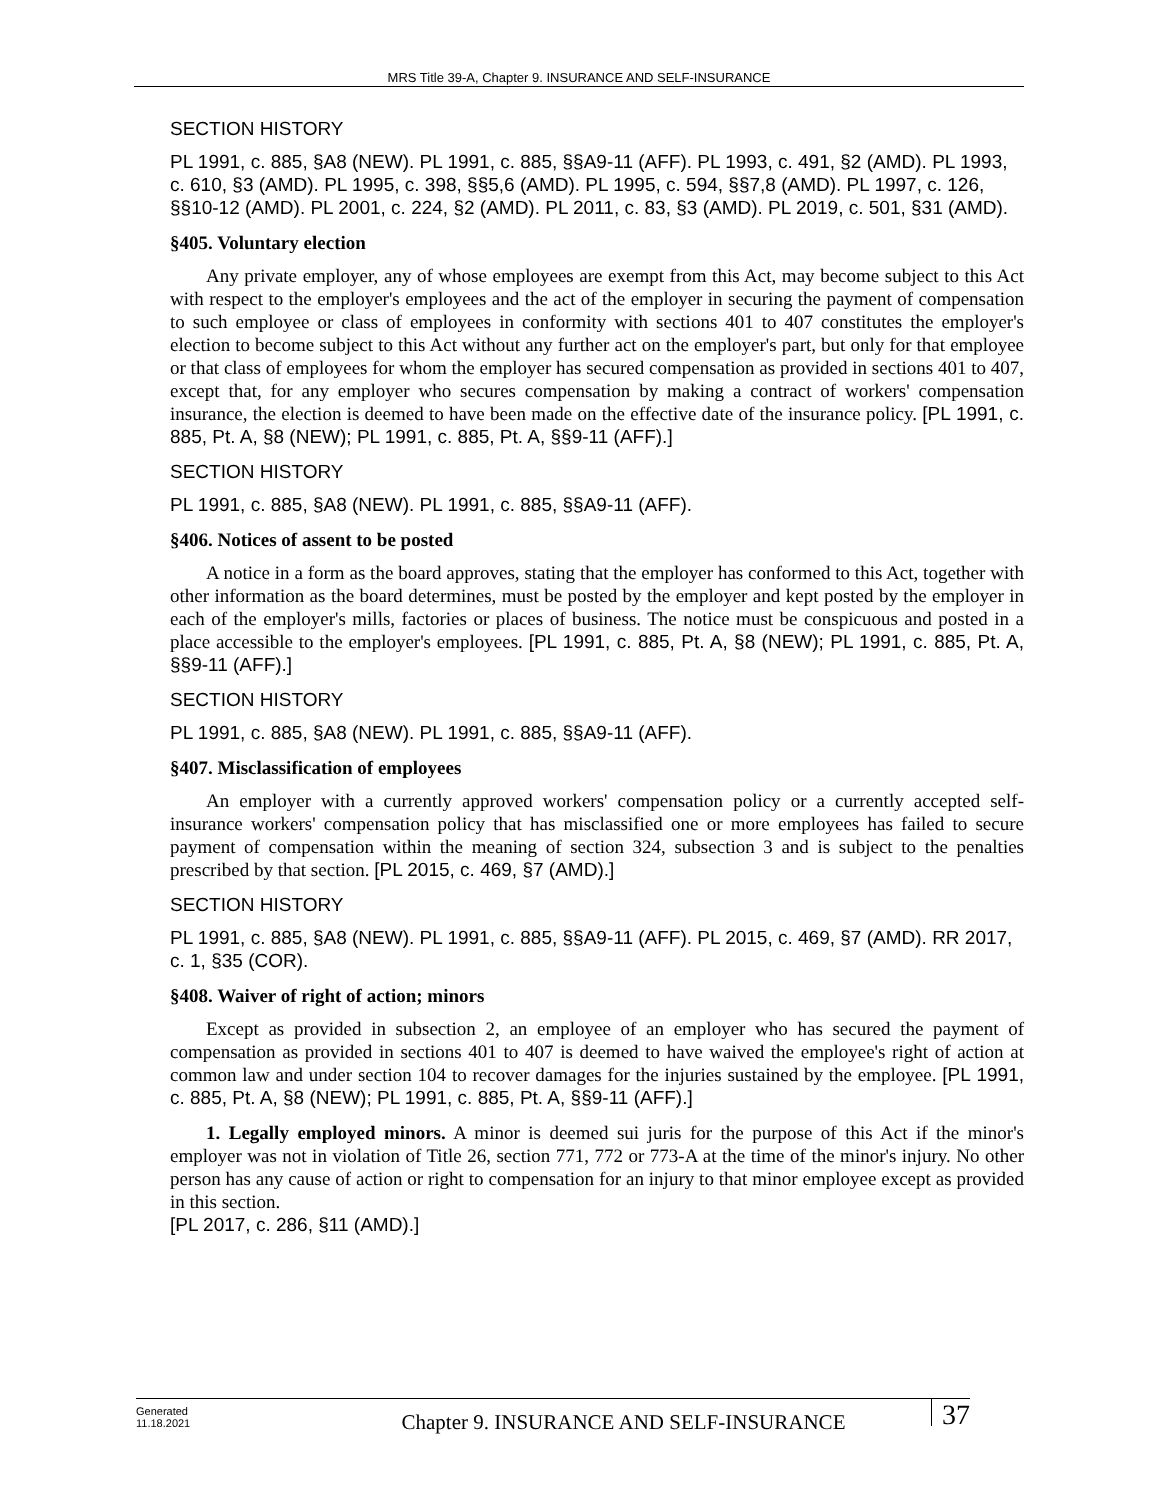MRS Title 39-A, Chapter 9. INSURANCE AND SELF-INSURANCE
SECTION HISTORY
PL 1991, c. 885, §A8 (NEW). PL 1991, c. 885, §§A9-11 (AFF). PL 1993, c. 491, §2 (AMD). PL 1993, c. 610, §3 (AMD). PL 1995, c. 398, §§5,6 (AMD). PL 1995, c. 594, §§7,8 (AMD). PL 1997, c. 126, §§10-12 (AMD). PL 2001, c. 224, §2 (AMD). PL 2011, c. 83, §3 (AMD). PL 2019, c. 501, §31 (AMD).
§405. Voluntary election
Any private employer, any of whose employees are exempt from this Act, may become subject to this Act with respect to the employer's employees and the act of the employer in securing the payment of compensation to such employee or class of employees in conformity with sections 401 to 407 constitutes the employer's election to become subject to this Act without any further act on the employer's part, but only for that employee or that class of employees for whom the employer has secured compensation as provided in sections 401 to 407, except that, for any employer who secures compensation by making a contract of workers' compensation insurance, the election is deemed to have been made on the effective date of the insurance policy. [PL 1991, c. 885, Pt. A, §8 (NEW); PL 1991, c. 885, Pt. A, §§9-11 (AFF).]
SECTION HISTORY
PL 1991, c. 885, §A8 (NEW). PL 1991, c. 885, §§A9-11 (AFF).
§406. Notices of assent to be posted
A notice in a form as the board approves, stating that the employer has conformed to this Act, together with other information as the board determines, must be posted by the employer and kept posted by the employer in each of the employer's mills, factories or places of business. The notice must be conspicuous and posted in a place accessible to the employer's employees. [PL 1991, c. 885, Pt. A, §8 (NEW); PL 1991, c. 885, Pt. A, §§9-11 (AFF).]
SECTION HISTORY
PL 1991, c. 885, §A8 (NEW). PL 1991, c. 885, §§A9-11 (AFF).
§407. Misclassification of employees
An employer with a currently approved workers' compensation policy or a currently accepted self-insurance workers' compensation policy that has misclassified one or more employees has failed to secure payment of compensation within the meaning of section 324, subsection 3 and is subject to the penalties prescribed by that section. [PL 2015, c. 469, §7 (AMD).]
SECTION HISTORY
PL 1991, c. 885, §A8 (NEW). PL 1991, c. 885, §§A9-11 (AFF). PL 2015, c. 469, §7 (AMD). RR 2017, c. 1, §35 (COR).
§408. Waiver of right of action; minors
Except as provided in subsection 2, an employee of an employer who has secured the payment of compensation as provided in sections 401 to 407 is deemed to have waived the employee's right of action at common law and under section 104 to recover damages for the injuries sustained by the employee. [PL 1991, c. 885, Pt. A, §8 (NEW); PL 1991, c. 885, Pt. A, §§9-11 (AFF).]
1. Legally employed minors. A minor is deemed sui juris for the purpose of this Act if the minor's employer was not in violation of Title 26, section 771, 772 or 773-A at the time of the minor's injury. No other person has any cause of action or right to compensation for an injury to that minor employee except as provided in this section.
[PL 2017, c. 286, §11 (AMD).]
Generated
11.18.2021
Chapter 9. INSURANCE AND SELF-INSURANCE
37